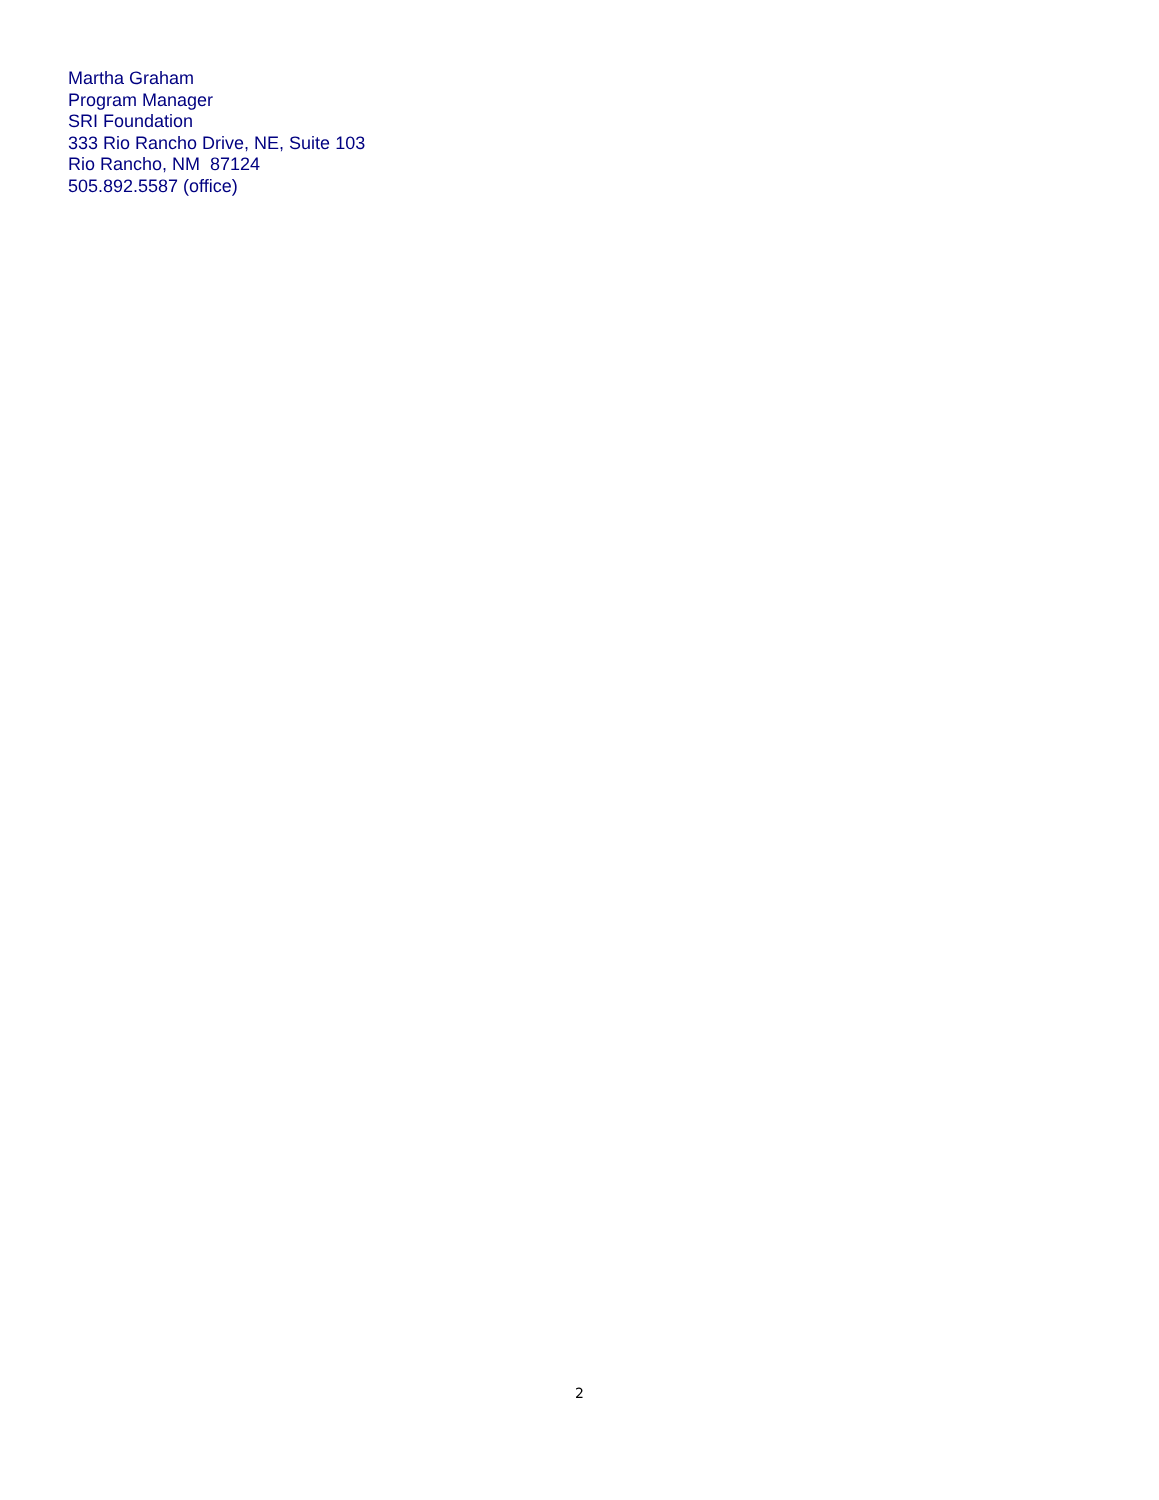Martha Graham
Program Manager
SRI Foundation
333 Rio Rancho Drive, NE, Suite 103
Rio Rancho, NM 87124
505.892.5587 (office)
2